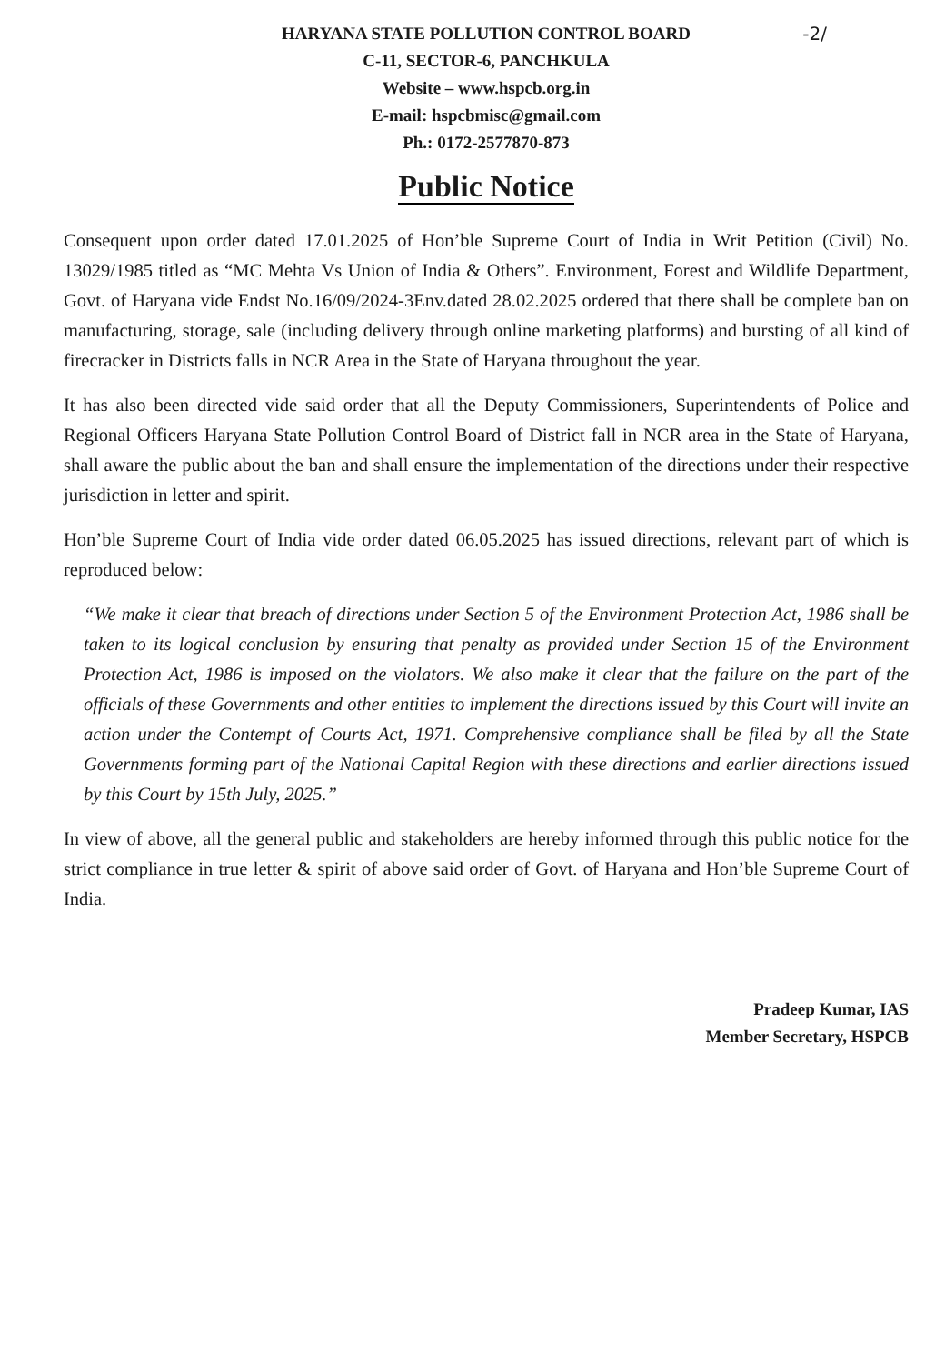-2/ HARYANA STATE POLLUTION CONTROL BOARD
C-11, SECTOR-6, PANCHKULA
Website – www.hspcb.org.in
E-mail: hspcbmisc@gmail.com
Ph.: 0172-2577870-873
Public Notice
Consequent upon order dated 17.01.2025 of Hon’ble Supreme Court of India in Writ Petition (Civil) No. 13029/1985 titled as “MC Mehta Vs Union of India & Others”. Environment, Forest and Wildlife Department, Govt. of Haryana vide Endst No.16/09/2024-3Env.dated 28.02.2025 ordered that there shall be complete ban on manufacturing, storage, sale (including delivery through online marketing platforms) and bursting of all kind of firecracker in Districts falls in NCR Area in the State of Haryana throughout the year.
It has also been directed vide said order that all the Deputy Commissioners, Superintendents of Police and Regional Officers Haryana State Pollution Control Board of District fall in NCR area in the State of Haryana, shall aware the public about the ban and shall ensure the implementation of the directions under their respective jurisdiction in letter and spirit.
Hon’ble Supreme Court of India vide order dated 06.05.2025 has issued directions, relevant part of which is reproduced below:
“We make it clear that breach of directions under Section 5 of the Environment Protection Act, 1986 shall be taken to its logical conclusion by ensuring that penalty as provided under Section 15 of the Environment Protection Act, 1986 is imposed on the violators. We also make it clear that the failure on the part of the officials of these Governments and other entities to implement the directions issued by this Court will invite an action under the Contempt of Courts Act, 1971. Comprehensive compliance shall be filed by all the State Governments forming part of the National Capital Region with these directions and earlier directions issued by this Court by 15th July, 2025.”
In view of above, all the general public and stakeholders are hereby informed through this public notice for the strict compliance in true letter & spirit of above said order of Govt. of Haryana and Hon’ble Supreme Court of India.
Pradeep Kumar, IAS
Member Secretary, HSPCB